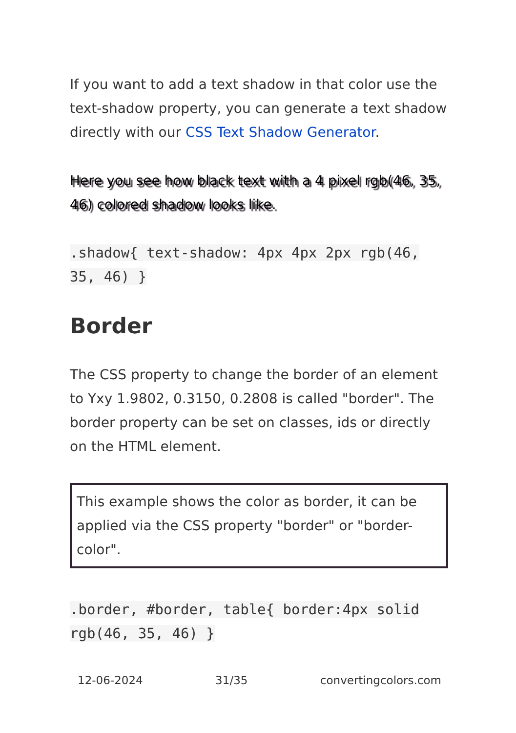If you want to add a text shadow in that color use the text-shadow property, you can generate a text shadow directly with our CSS Text Shadow Generator.
Here you see how black text with a 4 pixel rgb(46, 35, 46) colored shadow looks like.
.shadow{ text-shadow: 4px 4px 2px rgb(46, 35, 46) }
Border
The CSS property to change the border of an element to Yxy 1.9802, 0.3150, 0.2808 is called "border". The border property can be set on classes, ids or directly on the HTML element.
This example shows the color as border, it can be applied via the CSS property "border" or "border-color".
.border, #border, table{ border:4px solid rgb(46, 35, 46) }
12-06-2024 31/35 convertingcolors.com